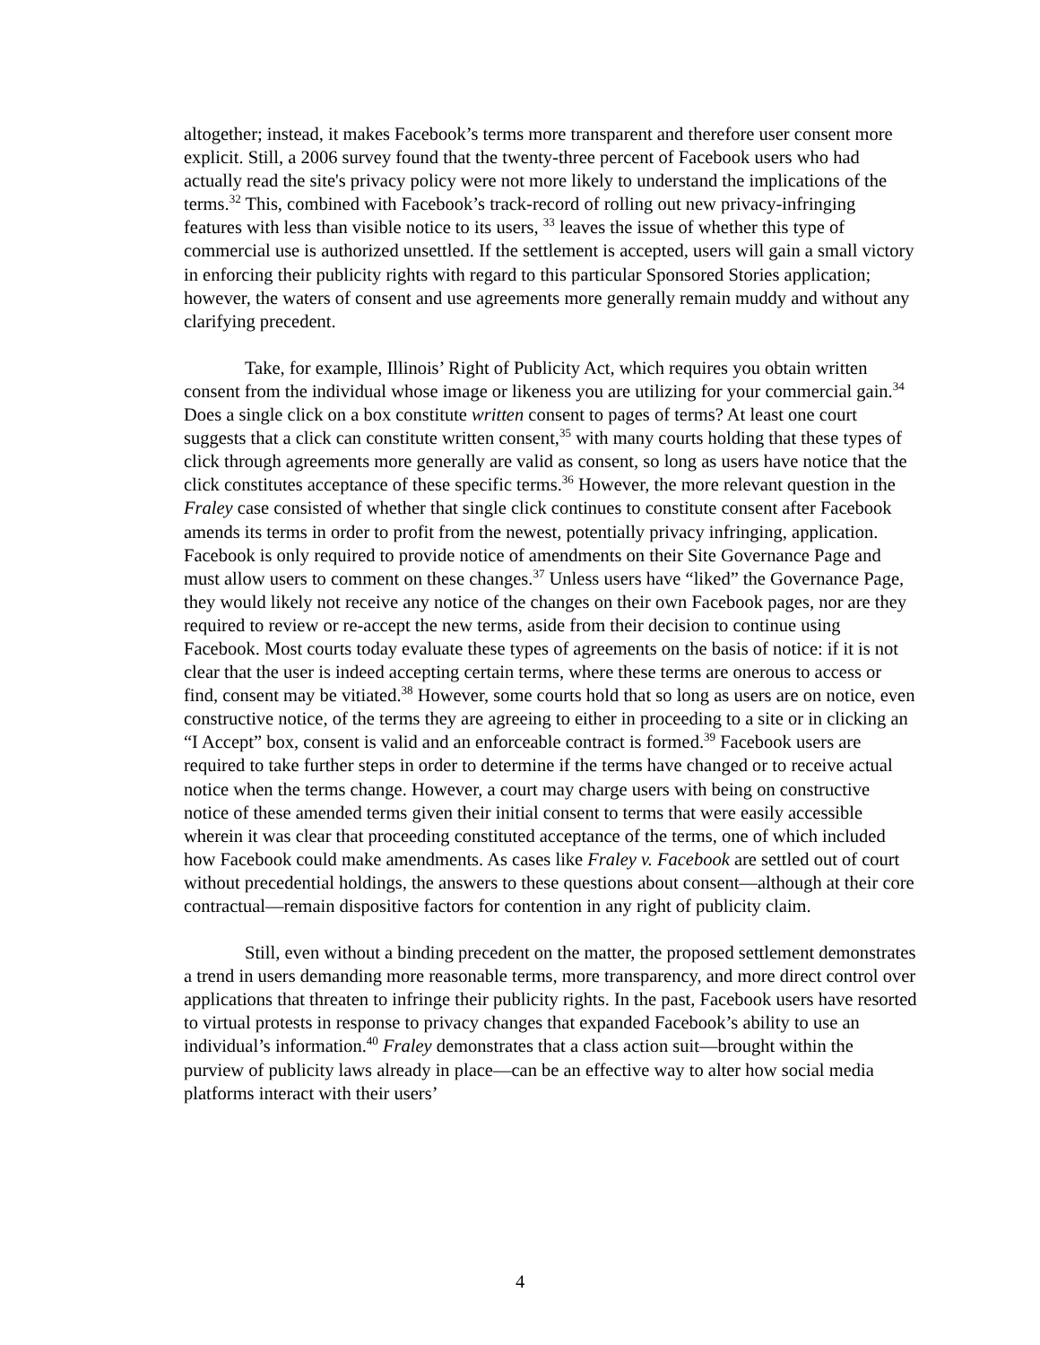altogether; instead, it makes Facebook’s terms more transparent and therefore user consent more explicit. Still, a 2006 survey found that the twenty-three percent of Facebook users who had actually read the site's privacy policy were not more likely to understand the implications of the terms.<sup>32</sup> This, combined with Facebook’s track-record of rolling out new privacy-infringing features with less than visible notice to its users, <sup>33</sup> leaves the issue of whether this type of commercial use is authorized unsettled. If the settlement is accepted, users will gain a small victory in enforcing their publicity rights with regard to this particular Sponsored Stories application; however, the waters of consent and use agreements more generally remain muddy and without any clarifying precedent.
Take, for example, Illinois’ Right of Publicity Act, which requires you obtain written consent from the individual whose image or likeness you are utilizing for your commercial gain.<sup>34</sup> Does a single click on a box constitute written consent to pages of terms? At least one court suggests that a click can constitute written consent,<sup>35</sup> with many courts holding that these types of click through agreements more generally are valid as consent, so long as users have notice that the click constitutes acceptance of these specific terms.<sup>36</sup> However, the more relevant question in the Fraley case consisted of whether that single click continues to constitute consent after Facebook amends its terms in order to profit from the newest, potentially privacy infringing, application. Facebook is only required to provide notice of amendments on their Site Governance Page and must allow users to comment on these changes.<sup>37</sup> Unless users have “liked” the Governance Page, they would likely not receive any notice of the changes on their own Facebook pages, nor are they required to review or re-accept the new terms, aside from their decision to continue using Facebook. Most courts today evaluate these types of agreements on the basis of notice: if it is not clear that the user is indeed accepting certain terms, where these terms are onerous to access or find, consent may be vitiated.<sup>38</sup> However, some courts hold that so long as users are on notice, even constructive notice, of the terms they are agreeing to either in proceeding to a site or in clicking an “I Accept” box, consent is valid and an enforceable contract is formed.<sup>39</sup> Facebook users are required to take further steps in order to determine if the terms have changed or to receive actual notice when the terms change. However, a court may charge users with being on constructive notice of these amended terms given their initial consent to terms that were easily accessible wherein it was clear that proceeding constituted acceptance of the terms, one of which included how Facebook could make amendments. As cases like Fraley v. Facebook are settled out of court without precedential holdings, the answers to these questions about consent—although at their core contractual—remain dispositive factors for contention in any right of publicity claim.
Still, even without a binding precedent on the matter, the proposed settlement demonstrates a trend in users demanding more reasonable terms, more transparency, and more direct control over applications that threaten to infringe their publicity rights. In the past, Facebook users have resorted to virtual protests in response to privacy changes that expanded Facebook’s ability to use an individual’s information.<sup>40</sup> Fraley demonstrates that a class action suit—brought within the purview of publicity laws already in place—can be an effective way to alter how social media platforms interact with their users’
4